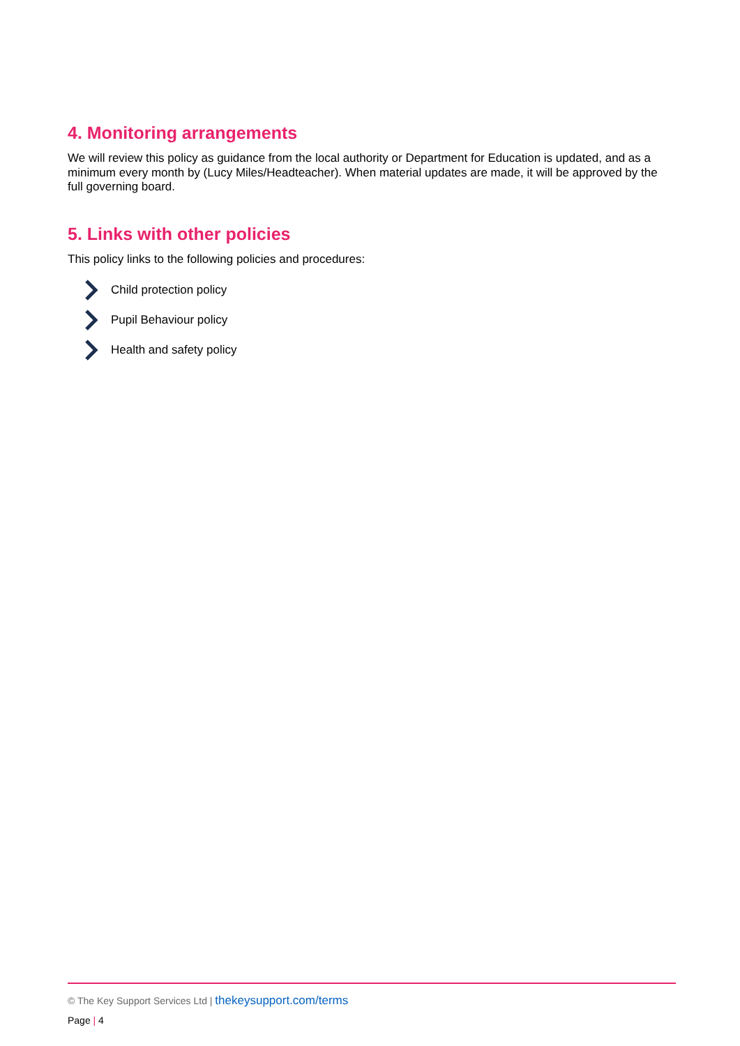4. Monitoring arrangements
We will review this policy as guidance from the local authority or Department for Education is updated, and as a minimum every month by (Lucy Miles/Headteacher). When material updates are made, it will be approved by the full governing board.
5. Links with other policies
This policy links to the following policies and procedures:
Child protection policy
Pupil Behaviour policy
Health and safety policy
© The Key Support Services Ltd | thekeysupport.com/terms
Page | 4